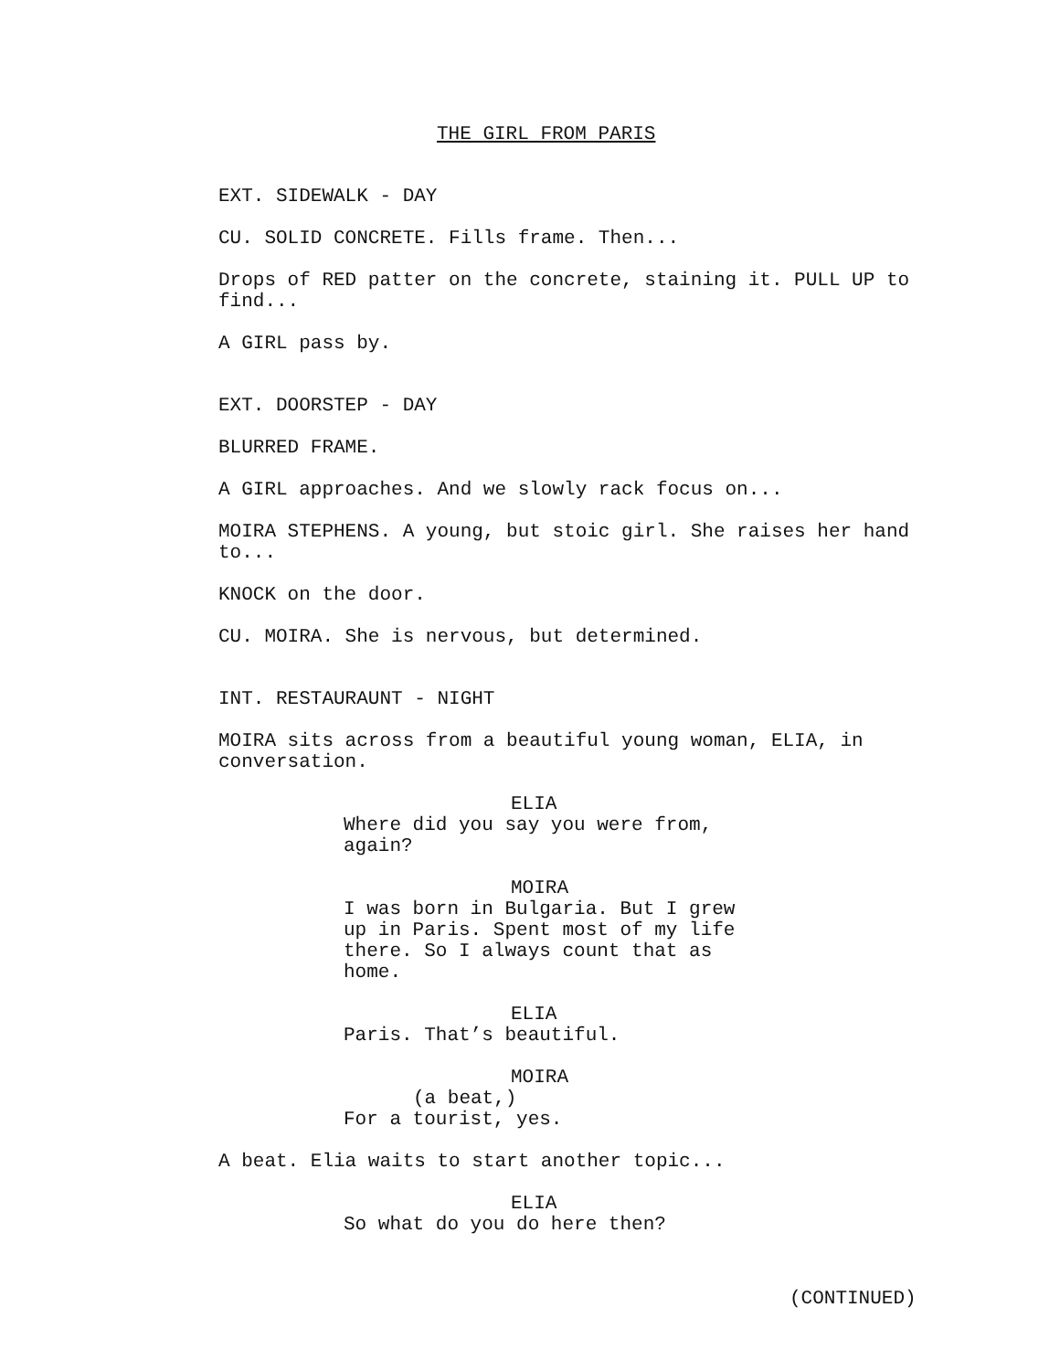THE GIRL FROM PARIS
EXT. SIDEWALK - DAY
CU. SOLID CONCRETE. Fills frame. Then...
Drops of RED patter on the concrete, staining it. PULL UP to find...
A GIRL pass by.
EXT. DOORSTEP - DAY
BLURRED FRAME.
A GIRL approaches. And we slowly rack focus on...
MOIRA STEPHENS. A young, but stoic girl. She raises her hand to...
KNOCK on the door.
CU. MOIRA. She is nervous, but determined.
INT. RESTAURAUNT - NIGHT
MOIRA sits across from a beautiful young woman, ELIA, in conversation.
ELIA
Where did you say you were from, again?
MOIRA
I was born in Bulgaria. But I grew up in Paris. Spent most of my life there. So I always count that as home.
ELIA
Paris. That’s beautiful.
MOIRA
(a beat,)
For a tourist, yes.
A beat. Elia waits to start another topic...
ELIA
So what do you do here then?
(CONTINUED)